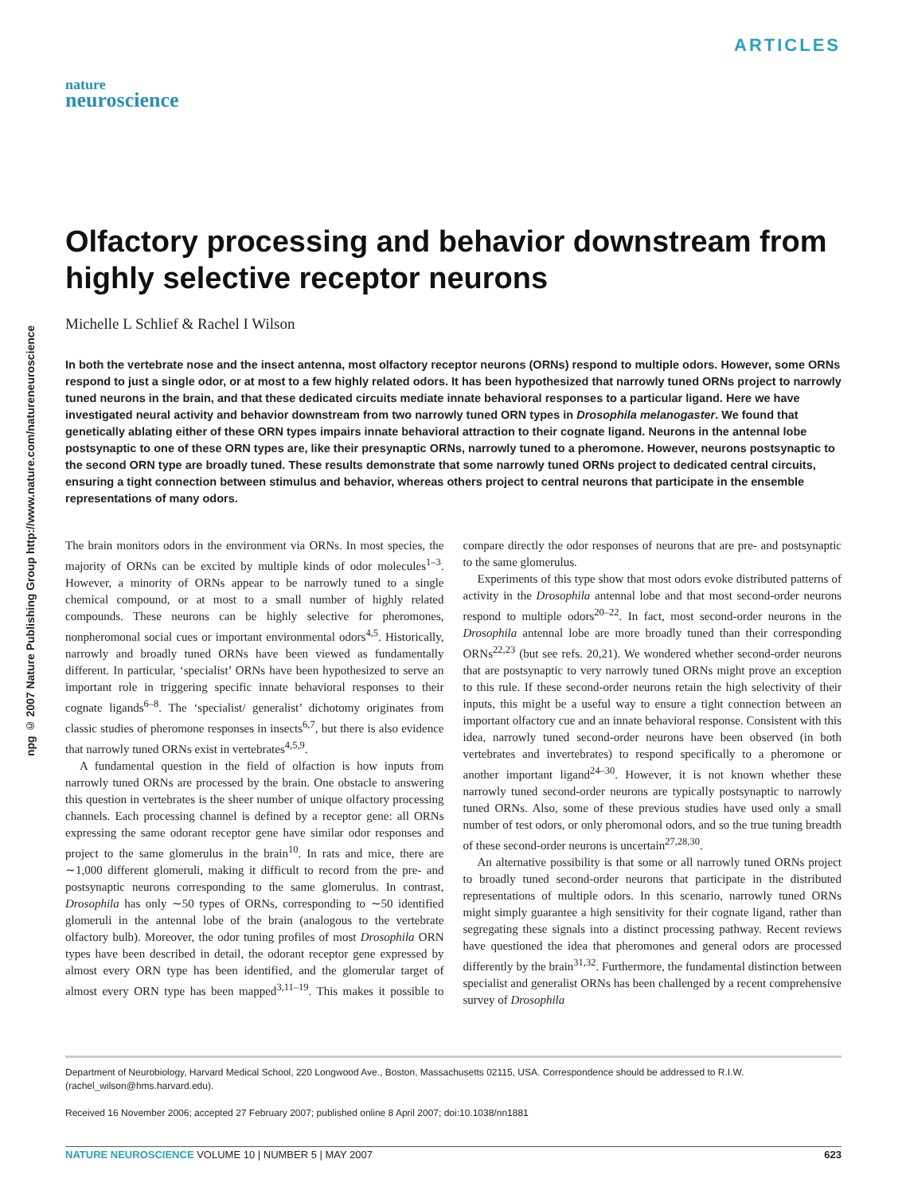ARTICLES
nature
neuroscience
npg © 2007 Nature Publishing Group http://www.nature.com/natureneuroscience
Olfactory processing and behavior downstream from highly selective receptor neurons
Michelle L Schlief & Rachel I Wilson
In both the vertebrate nose and the insect antenna, most olfactory receptor neurons (ORNs) respond to multiple odors. However, some ORNs respond to just a single odor, or at most to a few highly related odors. It has been hypothesized that narrowly tuned ORNs project to narrowly tuned neurons in the brain, and that these dedicated circuits mediate innate behavioral responses to a particular ligand. Here we have investigated neural activity and behavior downstream from two narrowly tuned ORN types in Drosophila melanogaster. We found that genetically ablating either of these ORN types impairs innate behavioral attraction to their cognate ligand. Neurons in the antennal lobe postsynaptic to one of these ORN types are, like their presynaptic ORNs, narrowly tuned to a pheromone. However, neurons postsynaptic to the second ORN type are broadly tuned. These results demonstrate that some narrowly tuned ORNs project to dedicated central circuits, ensuring a tight connection between stimulus and behavior, whereas others project to central neurons that participate in the ensemble representations of many odors.
The brain monitors odors in the environment via ORNs. In most species, the majority of ORNs can be excited by multiple kinds of odor molecules<sup>1–3</sup>. However, a minority of ORNs appear to be narrowly tuned to a single chemical compound, or at most to a small number of highly related compounds. These neurons can be highly selective for pheromones, nonpheromonal social cues or important environmental odors<sup>4,5</sup>. Historically, narrowly and broadly tuned ORNs have been viewed as fundamentally different. In particular, ‘specialist’ ORNs have been hypothesized to serve an important role in triggering specific innate behavioral responses to their cognate ligands<sup>6–8</sup>. The ‘specialist/ generalist’ dichotomy originates from classic studies of pheromone responses in insects<sup>6,7</sup>, but there is also evidence that narrowly tuned ORNs exist in vertebrates<sup>4,5,9</sup>.
A fundamental question in the field of olfaction is how inputs from narrowly tuned ORNs are processed by the brain. One obstacle to answering this question in vertebrates is the sheer number of unique olfactory processing channels. Each processing channel is defined by a receptor gene: all ORNs expressing the same odorant receptor gene have similar odor responses and project to the same glomerulus in the brain<sup>10</sup>. In rats and mice, there are ∼1,000 different glomeruli, making it difficult to record from the pre- and postsynaptic neurons corresponding to the same glomerulus. In contrast, Drosophila has only ∼50 types of ORNs, corresponding to ∼50 identified glomeruli in the antennal lobe of the brain (analogous to the vertebrate olfactory bulb). Moreover, the odor tuning profiles of most Drosophila ORN types have been described in detail, the odorant receptor gene expressed by almost every ORN type has been identified, and the glomerular target of almost every ORN type has been mapped<sup>3,11–19</sup>. This makes it possible to compare directly the odor responses of neurons that are pre- and postsynaptic to the same glomerulus.
Experiments of this type show that most odors evoke distributed patterns of activity in the Drosophila antennal lobe and that most second-order neurons respond to multiple odors<sup>20–22</sup>. In fact, most second-order neurons in the Drosophila antennal lobe are more broadly tuned than their corresponding ORNs<sup>22,23</sup> (but see refs. 20,21). We wondered whether second-order neurons that are postsynaptic to very narrowly tuned ORNs might prove an exception to this rule. If these second-order neurons retain the high selectivity of their inputs, this might be a useful way to ensure a tight connection between an important olfactory cue and an innate behavioral response. Consistent with this idea, narrowly tuned second-order neurons have been observed (in both vertebrates and invertebrates) to respond specifically to a pheromone or another important ligand<sup>24–30</sup>. However, it is not known whether these narrowly tuned second-order neurons are typically postsynaptic to narrowly tuned ORNs. Also, some of these previous studies have used only a small number of test odors, or only pheromonal odors, and so the true tuning breadth of these second-order neurons is uncertain<sup>27,28,30</sup>.
An alternative possibility is that some or all narrowly tuned ORNs project to broadly tuned second-order neurons that participate in the distributed representations of multiple odors. In this scenario, narrowly tuned ORNs might simply guarantee a high sensitivity for their cognate ligand, rather than segregating these signals into a distinct processing pathway. Recent reviews have questioned the idea that pheromones and general odors are processed differently by the brain<sup>31,32</sup>. Furthermore, the fundamental distinction between specialist and generalist ORNs has been challenged by a recent comprehensive survey of Drosophila
Department of Neurobiology, Harvard Medical School, 220 Longwood Ave., Boston, Massachusetts 02115, USA. Correspondence should be addressed to R.I.W. (rachel_wilson@hms.harvard.edu).
Received 16 November 2006; accepted 27 February 2007; published online 8 April 2007; doi:10.1038/nn1881
NATURE NEUROSCIENCE VOLUME 10 | NUMBER 5 | MAY 2007 623